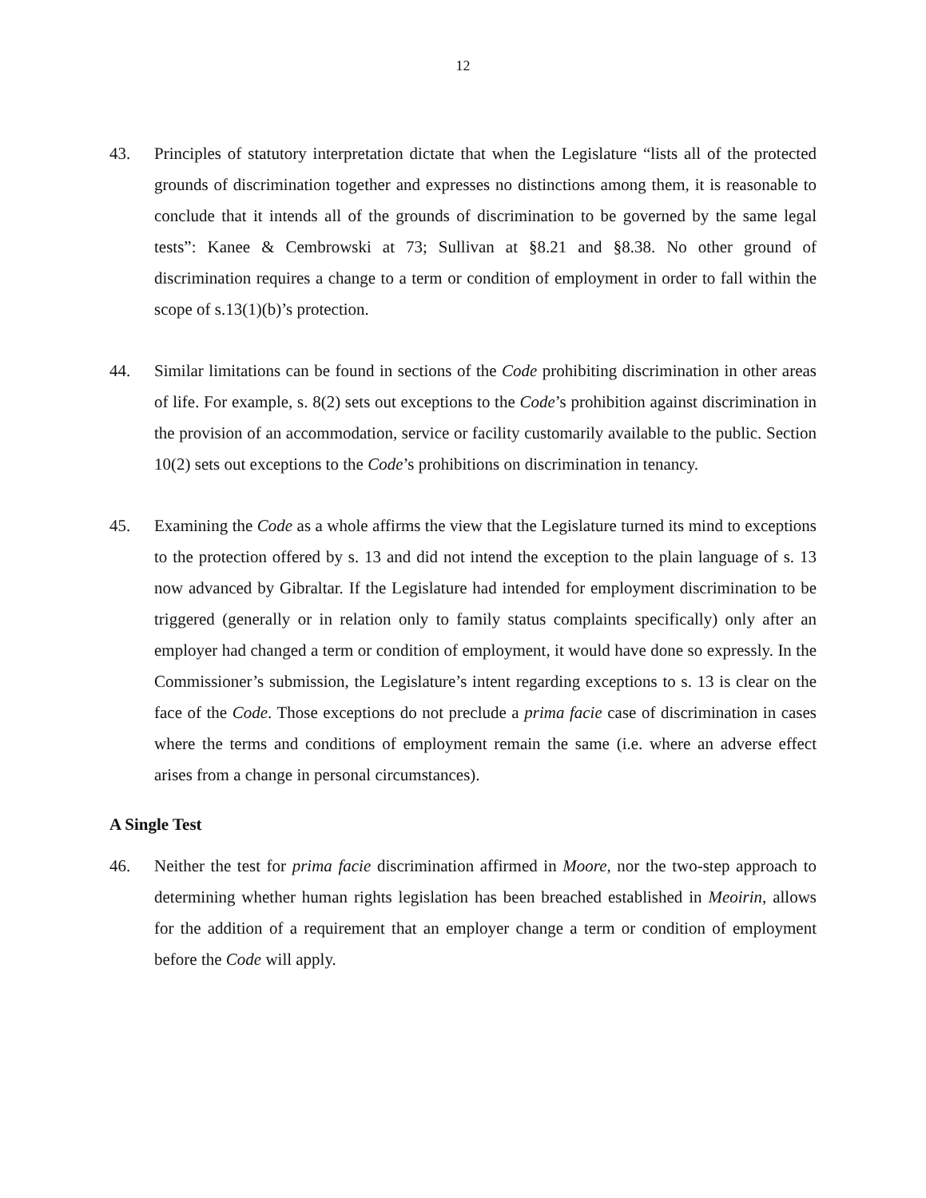12
43. Principles of statutory interpretation dictate that when the Legislature “lists all of the protected grounds of discrimination together and expresses no distinctions among them, it is reasonable to conclude that it intends all of the grounds of discrimination to be governed by the same legal tests”: Kanee & Cembrowski at 73; Sullivan at §8.21 and §8.38. No other ground of discrimination requires a change to a term or condition of employment in order to fall within the scope of s.13(1)(b)’s protection.
44. Similar limitations can be found in sections of the Code prohibiting discrimination in other areas of life. For example, s. 8(2) sets out exceptions to the Code’s prohibition against discrimination in the provision of an accommodation, service or facility customarily available to the public. Section 10(2) sets out exceptions to the Code’s prohibitions on discrimination in tenancy.
45. Examining the Code as a whole affirms the view that the Legislature turned its mind to exceptions to the protection offered by s. 13 and did not intend the exception to the plain language of s. 13 now advanced by Gibraltar. If the Legislature had intended for employment discrimination to be triggered (generally or in relation only to family status complaints specifically) only after an employer had changed a term or condition of employment, it would have done so expressly. In the Commissioner’s submission, the Legislature’s intent regarding exceptions to s. 13 is clear on the face of the Code. Those exceptions do not preclude a prima facie case of discrimination in cases where the terms and conditions of employment remain the same (i.e. where an adverse effect arises from a change in personal circumstances).
A Single Test
46. Neither the test for prima facie discrimination affirmed in Moore, nor the two-step approach to determining whether human rights legislation has been breached established in Meoirin, allows for the addition of a requirement that an employer change a term or condition of employment before the Code will apply.